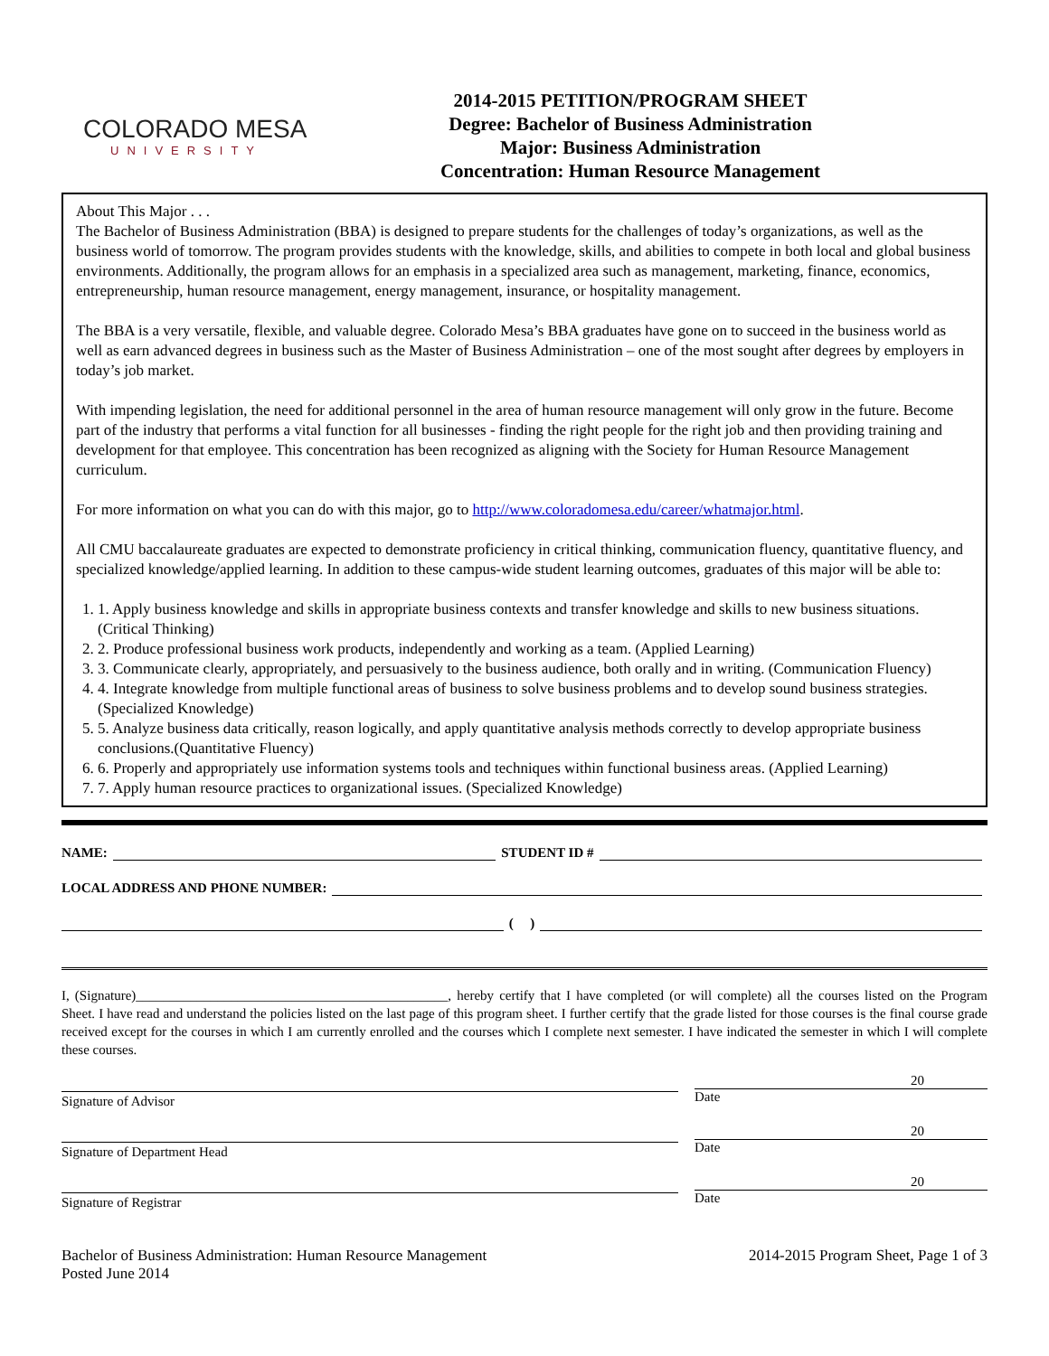COLORADO MESA
UNIVERSITY
2014-2015 PETITION/PROGRAM SHEET
Degree: Bachelor of Business Administration
Major: Business Administration
Concentration: Human Resource Management
About This Major . . .
The Bachelor of Business Administration (BBA) is designed to prepare students for the challenges of today’s organizations, as well as the business world of tomorrow. The program provides students with the knowledge, skills, and abilities to compete in both local and global business environments. Additionally, the program allows for an emphasis in a specialized area such as management, marketing, finance, economics, entrepreneurship, human resource management, energy management, insurance, or hospitality management.
The BBA is a very versatile, flexible, and valuable degree. Colorado Mesa’s BBA graduates have gone on to succeed in the business world as well as earn advanced degrees in business such as the Master of Business Administration – one of the most sought after degrees by employers in today’s job market.
With impending legislation, the need for additional personnel in the area of human resource management will only grow in the future. Become part of the industry that performs a vital function for all businesses - finding the right people for the right job and then providing training and development for that employee. This concentration has been recognized as aligning with the Society for Human Resource Management curriculum.
For more information on what you can do with this major, go to http://www.coloradomesa.edu/career/whatmajor.html.
All CMU baccalaureate graduates are expected to demonstrate proficiency in critical thinking, communication fluency, quantitative fluency, and specialized knowledge/applied learning. In addition to these campus-wide student learning outcomes, graduates of this major will be able to:
1. 1. Apply business knowledge and skills in appropriate business contexts and transfer knowledge and skills to new business situations. (Critical Thinking)
2. 2. Produce professional business work products, independently and working as a team. (Applied Learning)
3. 3. Communicate clearly, appropriately, and persuasively to the business audience, both orally and in writing. (Communication Fluency)
4. 4. Integrate knowledge from multiple functional areas of business to solve business problems and to develop sound business strategies.(Specialized Knowledge)
5. 5. Analyze business data critically, reason logically, and apply quantitative analysis methods correctly to develop appropriate business conclusions.(Quantitative Fluency)
6. 6. Properly and appropriately use information systems tools and techniques within functional business areas. (Applied Learning)
7. 7. Apply human resource practices to organizational issues. (Specialized Knowledge)
NAME: STUDENT ID #
LOCAL ADDRESS AND PHONE NUMBER:
( )
I, (Signature)______________________________________________, hereby certify that I have completed (or will complete) all the courses listed on the Program Sheet. I have read and understand the policies listed on the last page of this program sheet. I further certify that the grade listed for those courses is the final course grade received except for the courses in which I am currently enrolled and the courses which I complete next semester. I have indicated the semester in which I will complete these courses.
Signature of Advisor
20
Date
Signature of Department Head
20
Date
Signature of Registrar
20
Date
Bachelor of Business Administration: Human Resource Management
Posted June 2014
2014-2015 Program Sheet, Page 1 of 3